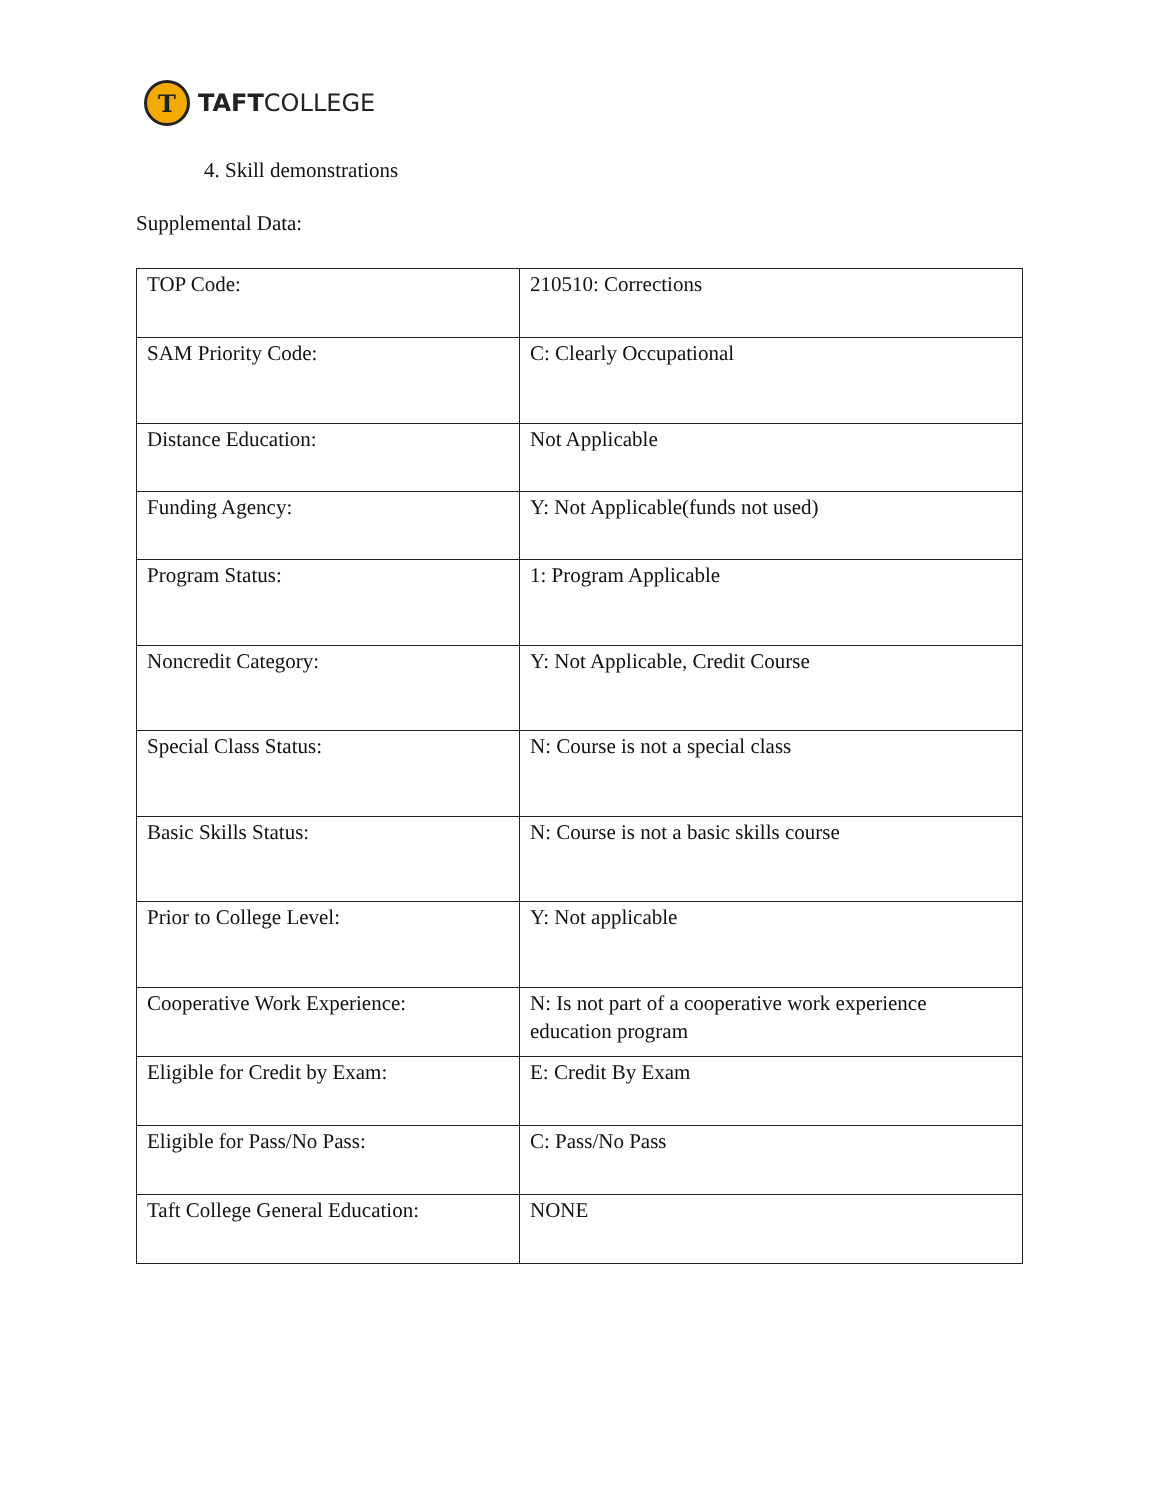T
TAFTCOLLEGE
4. Skill demonstrations
Supplemental Data:
| TOP Code: | 210510: Corrections |
| SAM Priority Code: | C: Clearly Occupational |
| Distance Education: | Not Applicable |
| Funding Agency: | Y: Not Applicable(funds not used) |
| Program Status: | 1: Program Applicable |
| Noncredit Category: | Y: Not Applicable, Credit Course |
| Special Class Status: | N: Course is not a special class |
| Basic Skills Status: | N: Course is not a basic skills course |
| Prior to College Level: | Y: Not applicable |
| Cooperative Work Experience: | N: Is not part of a cooperative work experience education program |
| Eligible for Credit by Exam: | E: Credit By Exam |
| Eligible for Pass/No Pass: | C: Pass/No Pass |
| Taft College General Education: | NONE |